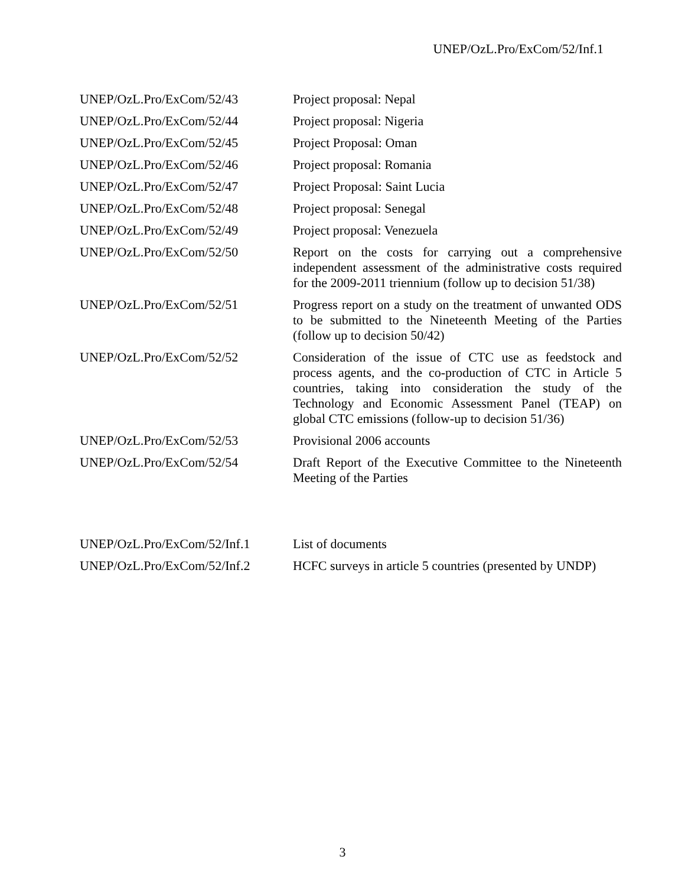UNEP/OzL.Pro/ExCom/52/Inf.1
| UNEP/OzL.Pro/ExCom/52/43 | Project proposal: Nepal |
| UNEP/OzL.Pro/ExCom/52/44 | Project proposal: Nigeria |
| UNEP/OzL.Pro/ExCom/52/45 | Project Proposal: Oman |
| UNEP/OzL.Pro/ExCom/52/46 | Project proposal: Romania |
| UNEP/OzL.Pro/ExCom/52/47 | Project Proposal: Saint Lucia |
| UNEP/OzL.Pro/ExCom/52/48 | Project proposal: Senegal |
| UNEP/OzL.Pro/ExCom/52/49 | Project proposal: Venezuela |
| UNEP/OzL.Pro/ExCom/52/50 | Report on the costs for carrying out a comprehensive independent assessment of the administrative costs required for the 2009-2011 triennium (follow up to decision 51/38) |
| UNEP/OzL.Pro/ExCom/52/51 | Progress report on a study on the treatment of unwanted ODS to be submitted to the Nineteenth Meeting of the Parties (follow up to decision 50/42) |
| UNEP/OzL.Pro/ExCom/52/52 | Consideration of the issue of CTC use as feedstock and process agents, and the co-production of CTC in Article 5 countries, taking into consideration the study of the Technology and Economic Assessment Panel (TEAP) on global CTC emissions (follow-up to decision 51/36) |
| UNEP/OzL.Pro/ExCom/52/53 | Provisional 2006 accounts |
| UNEP/OzL.Pro/ExCom/52/54 | Draft Report of the Executive Committee to the Nineteenth Meeting of the Parties |
| UNEP/OzL.Pro/ExCom/52/Inf.1 | List of documents |
| UNEP/OzL.Pro/ExCom/52/Inf.2 | HCFC surveys in article 5 countries (presented by UNDP) |
3